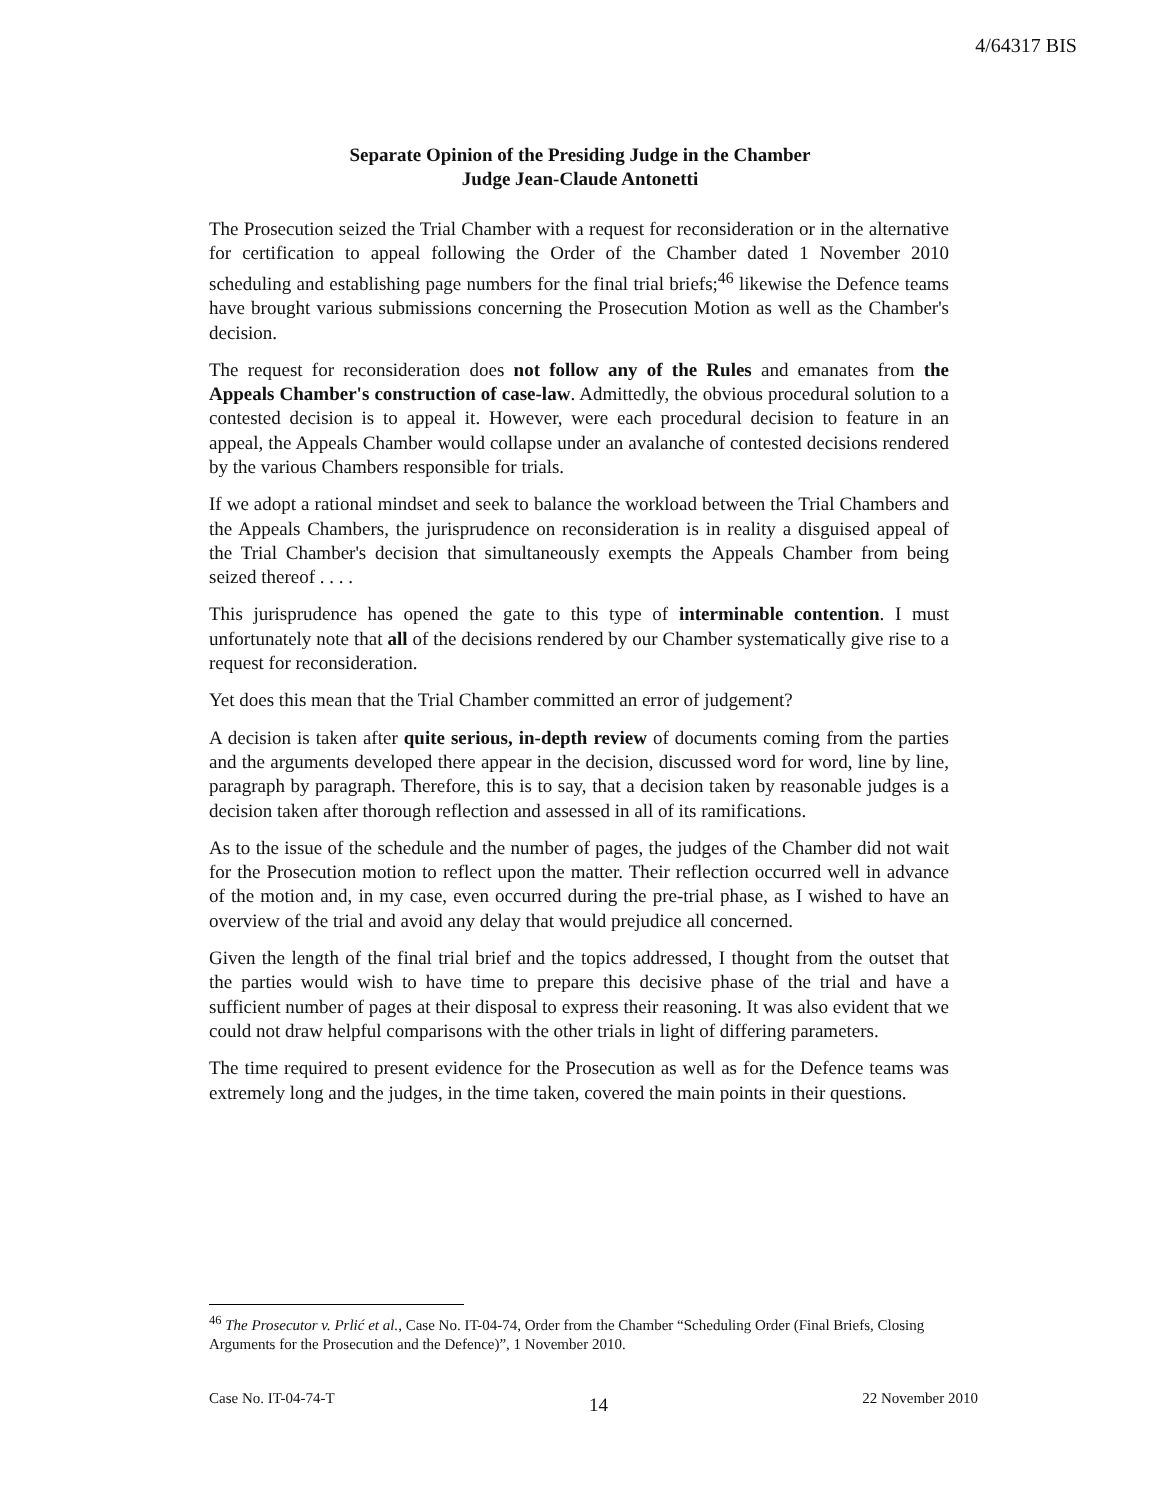4/64317 BIS
Separate Opinion of the Presiding Judge in the Chamber
Judge Jean-Claude Antonetti
The Prosecution seized the Trial Chamber with a request for reconsideration or in the alternative for certification to appeal following the Order of the Chamber dated 1 November 2010 scheduling and establishing page numbers for the final trial briefs;<sup>46</sup> likewise the Defence teams have brought various submissions concerning the Prosecution Motion as well as the Chamber's decision.
The request for reconsideration does not follow any of the Rules and emanates from the Appeals Chamber's construction of case-law. Admittedly, the obvious procedural solution to a contested decision is to appeal it. However, were each procedural decision to feature in an appeal, the Appeals Chamber would collapse under an avalanche of contested decisions rendered by the various Chambers responsible for trials.
If we adopt a rational mindset and seek to balance the workload between the Trial Chambers and the Appeals Chambers, the jurisprudence on reconsideration is in reality a disguised appeal of the Trial Chamber's decision that simultaneously exempts the Appeals Chamber from being seized thereof . . . .
This jurisprudence has opened the gate to this type of interminable contention. I must unfortunately note that all of the decisions rendered by our Chamber systematically give rise to a request for reconsideration.
Yet does this mean that the Trial Chamber committed an error of judgement?
A decision is taken after quite serious, in-depth review of documents coming from the parties and the arguments developed there appear in the decision, discussed word for word, line by line, paragraph by paragraph. Therefore, this is to say, that a decision taken by reasonable judges is a decision taken after thorough reflection and assessed in all of its ramifications.
As to the issue of the schedule and the number of pages, the judges of the Chamber did not wait for the Prosecution motion to reflect upon the matter. Their reflection occurred well in advance of the motion and, in my case, even occurred during the pre-trial phase, as I wished to have an overview of the trial and avoid any delay that would prejudice all concerned.
Given the length of the final trial brief and the topics addressed, I thought from the outset that the parties would wish to have time to prepare this decisive phase of the trial and have a sufficient number of pages at their disposal to express their reasoning. It was also evident that we could not draw helpful comparisons with the other trials in light of differing parameters.
The time required to present evidence for the Prosecution as well as for the Defence teams was extremely long and the judges, in the time taken, covered the main points in their questions.
<sup>46</sup> The Prosecutor v. Prlić et al., Case No. IT-04-74, Order from the Chamber “Scheduling Order (Final Briefs, Closing Arguments for the Prosecution and the Defence)”, 1 November 2010.
Case No. IT-04-74-T 14 22 November 2010